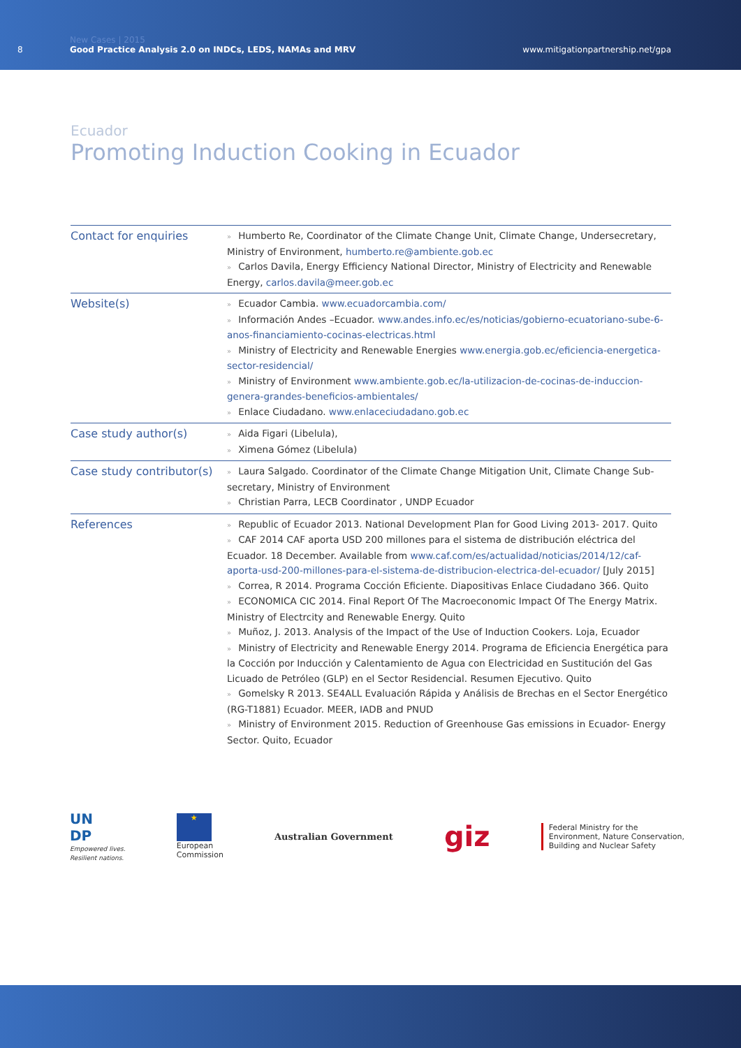8
New Cases | 2015
Good Practice Analysis 2.0 on INDCs, LEDS, NAMAs and MRV
www.mitigationpartnership.net/gpa
Ecuador
Promoting Induction Cooking in Ecuador
| Contact for enquiries | » Humberto Re, Coordinator of the Climate Change Unit, Climate Change, Undersecretary, Ministry of Environment, humberto.re@ambiente.gob.ec » Carlos Davila, Energy Efficiency National Director, Ministry of Electricity and Renewable Energy, carlos.davila@meer.gob.ec |
| Website(s) | » Ecuador Cambia. www.ecuadorcambia.com/ » Información Andes –Ecuador. www.andes.info.ec/es/noticias/gobierno-ecuatoriano-sube-6-anos-financiamiento-cocinas-electricas.html » Ministry of Electricity and Renewable Energies www.energia.gob.ec/eficiencia-energetica-sector-residencial/ » Ministry of Environment www.ambiente.gob.ec/la-utilizacion-de-cocinas-de-induccion-genera-grandes-beneficios-ambientales/ » Enlace Ciudadano. www.enlaceciudadano.gob.ec |
| Case study author(s) | » Aida Figari (Libelula), » Ximena Gómez (Libelula) |
| Case study contributor(s) | » Laura Salgado. Coordinator of the Climate Change Mitigation Unit, Climate Change Sub-secretary, Ministry of Environment » Christian Parra, LECB Coordinator , UNDP Ecuador |
| References | » Republic of Ecuador 2013. National Development Plan for Good Living 2013- 2017. Quito » CAF 2014 CAF aporta USD 200 millones para el sistema de distribución eléctrica del Ecuador. 18 December. Available from www.caf.com/es/actualidad/noticias/2014/12/caf-aporta-usd-200-millones-para-el-sistema-de-distribucion-electrica-del-ecuador/ [July 2015] » Correa, R 2014. Programa Cocción Eficiente. Diapositivas Enlace Ciudadano 366. Quito » ECONOMICA CIC 2014. Final Report Of The Macroeconomic Impact Of The Energy Matrix. Ministry of Electrcity and Renewable Energy. Quito » Muñoz, J. 2013. Analysis of the Impact of the Use of Induction Cookers. Loja, Ecuador » Ministry of Electricity and Renewable Energy 2014. Programa de Eficiencia Energética para la Cocción por Inducción y Calentamiento de Agua con Electricidad en Sustitución del Gas Licuado de Petróleo (GLP) en el Sector Residencial. Resumen Ejecutivo. Quito » Gomelsky R 2013. SE4ALL Evaluación Rápida y Análisis de Brechas en el Sector Energético (RG-T1881) Ecuador. MEER, IADB and PNUD » Ministry of Environment 2015. Reduction of Greenhouse Gas emissions in Ecuador- Energy Sector. Quito, Ecuador |
UN
DP
Empowered lives.
Resilient nations.
★
European
Commission
Australian Government
giz
Federal Ministry for the
Environment, Nature Conservation,
Building and Nuclear Safety